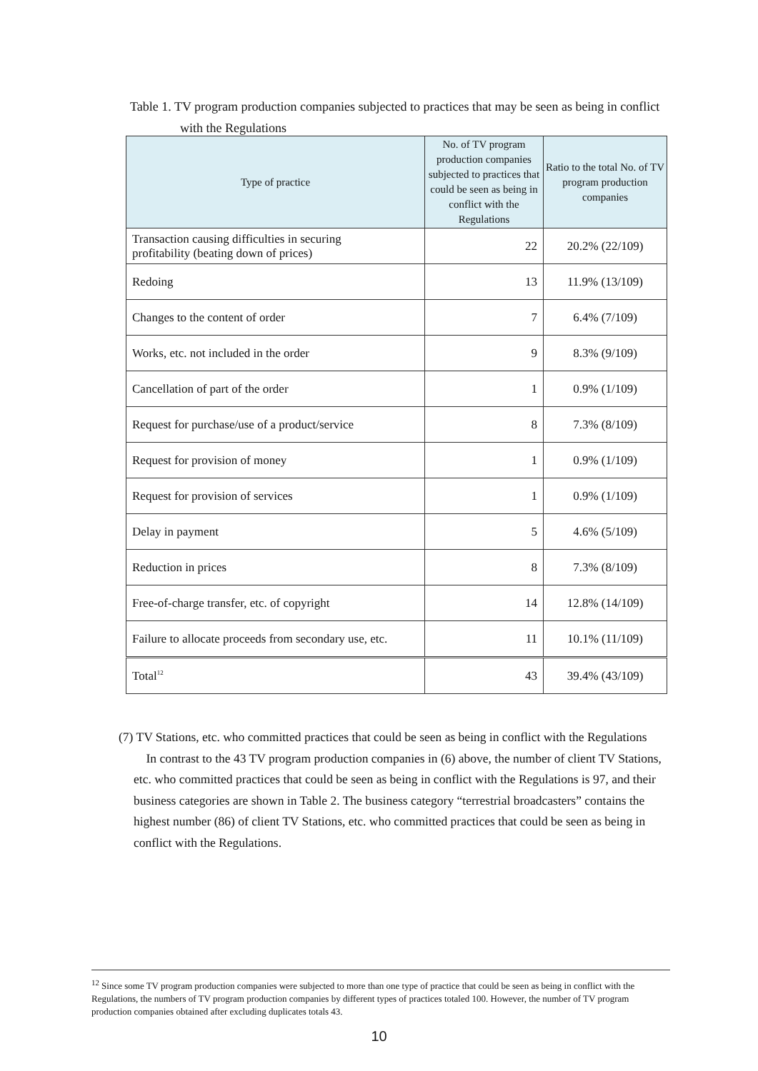Table 1. TV program production companies subjected to practices that may be seen as being in conflict
with the Regulations
| Type of practice | No. of TV program production companies subjected to practices that could be seen as being in conflict with the Regulations | Ratio to the total No. of TV program production companies |
| --- | --- | --- |
| Transaction causing difficulties in securing profitability (beating down of prices) | 22 | 20.2% (22/109) |
| Redoing | 13 | 11.9% (13/109) |
| Changes to the content of order | 7 | 6.4% (7/109) |
| Works, etc. not included in the order | 9 | 8.3% (9/109) |
| Cancellation of part of the order | 1 | 0.9% (1/109) |
| Request for purchase/use of a product/service | 8 | 7.3% (8/109) |
| Request for provision of money | 1 | 0.9% (1/109) |
| Request for provision of services | 1 | 0.9% (1/109) |
| Delay in payment | 5 | 4.6% (5/109) |
| Reduction in prices | 8 | 7.3% (8/109) |
| Free-of-charge transfer, etc. of copyright | 14 | 12.8% (14/109) |
| Failure to allocate proceeds from secondary use, etc. | 11 | 10.1% (11/109) |
| Total<sup>12</sup> | 43 | 39.4% (43/109) |
(7) TV Stations, etc. who committed practices that could be seen as being in conflict with the Regulations
In contrast to the 43 TV program production companies in (6) above, the number of client TV Stations, etc. who committed practices that could be seen as being in conflict with the Regulations is 97, and their business categories are shown in Table 2. The business category “terrestrial broadcasters” contains the highest number (86) of client TV Stations, etc. who committed practices that could be seen as being in conflict with the Regulations.
<sup>12</sup> Since some TV program production companies were subjected to more than one type of practice that could be seen as being in conflict with the Regulations, the numbers of TV program production companies by different types of practices totaled 100. However, the number of TV program production companies obtained after excluding duplicates totals 43.
10